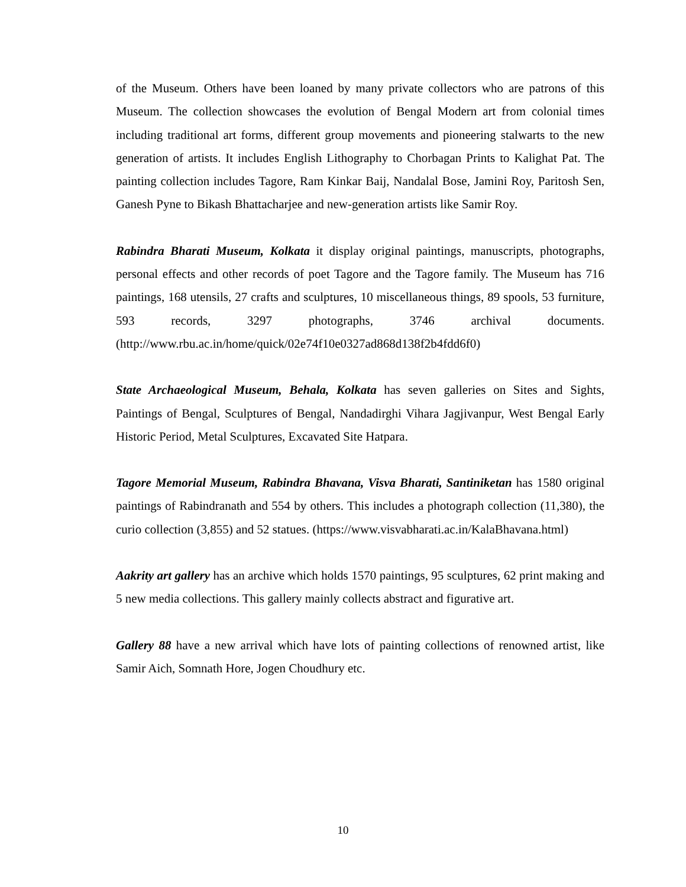of the Museum. Others have been loaned by many private collectors who are patrons of this Museum. The collection showcases the evolution of Bengal Modern art from colonial times including traditional art forms, different group movements and pioneering stalwarts to the new generation of artists. It includes English Lithography to Chorbagan Prints to Kalighat Pat. The painting collection includes Tagore, Ram Kinkar Baij, Nandalal Bose, Jamini Roy, Paritosh Sen, Ganesh Pyne to Bikash Bhattacharjee and new-generation artists like Samir Roy.
Rabindra Bharati Museum, Kolkata it display original paintings, manuscripts, photographs, personal effects and other records of poet Tagore and the Tagore family. The Museum has 716 paintings, 168 utensils, 27 crafts and sculptures, 10 miscellaneous things, 89 spools, 53 furniture, 593 records, 3297 photographs, 3746 archival documents. (http://www.rbu.ac.in/home/quick/02e74f10e0327ad868d138f2b4fdd6f0)
State Archaeological Museum, Behala, Kolkata has seven galleries on Sites and Sights, Paintings of Bengal, Sculptures of Bengal, Nandadirghi Vihara Jagjivanpur, West Bengal Early Historic Period, Metal Sculptures, Excavated Site Hatpara.
Tagore Memorial Museum, Rabindra Bhavana, Visva Bharati, Santiniketan has 1580 original paintings of Rabindranath and 554 by others. This includes a photograph collection (11,380), the curio collection (3,855) and 52 statues. (https://www.visvabharati.ac.in/KalaBhavana.html)
Aakrity art gallery has an archive which holds 1570 paintings, 95 sculptures, 62 print making and 5 new media collections. This gallery mainly collects abstract and figurative art.
Gallery 88 have a new arrival which have lots of painting collections of renowned artist, like Samir Aich, Somnath Hore, Jogen Choudhury etc.
10